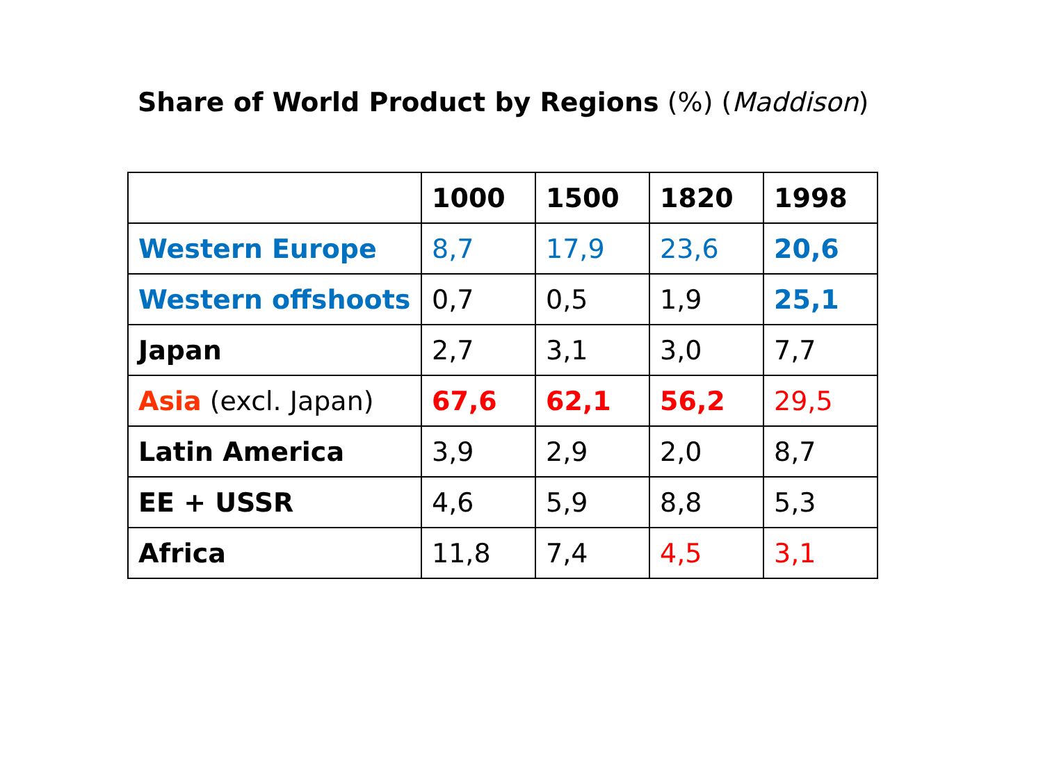Share of World Product by Regions (%) (Maddison)
| | 1000 | 1500 | 1820 | 1998 |
| Western Europe | 8,7 | 17,9 | 23,6 | 20,6 |
| Western offshoots | 0,7 | 0,5 | 1,9 | 25,1 |
| Japan | 2,7 | 3,1 | 3,0 | 7,7 |
| Asia (excl. Japan) | 67,6 | 62,1 | 56,2 | 29,5 |
| Latin America | 3,9 | 2,9 | 2,0 | 8,7 |
| EE + USSR | 4,6 | 5,9 | 8,8 | 5,3 |
| Africa | 11,8 | 7,4 | 4,5 | 3,1 |